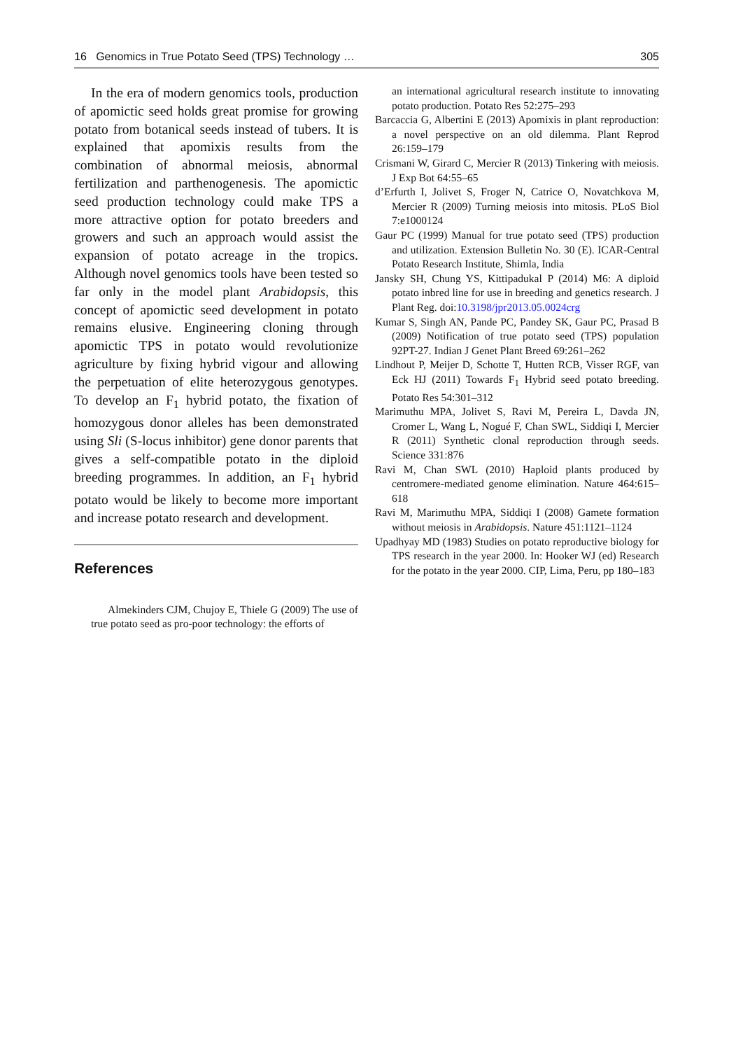16 Genomics in True Potato Seed (TPS) Technology … 305
In the era of modern genomics tools, production of apomictic seed holds great promise for growing potato from botanical seeds instead of tubers. It is explained that apomixis results from the combination of abnormal meiosis, abnormal fertilization and parthenogenesis. The apomictic seed production technology could make TPS a more attractive option for potato breeders and growers and such an approach would assist the expansion of potato acreage in the tropics. Although novel genomics tools have been tested so far only in the model plant Arabidopsis, this concept of apomictic seed development in potato remains elusive. Engineering cloning through apomictic TPS in potato would revolutionize agriculture by fixing hybrid vigour and allowing the perpetuation of elite heterozygous genotypes. To develop an F<sub>1</sub> hybrid potato, the fixation of homozygous donor alleles has been demonstrated using Sli (S-locus inhibitor) gene donor parents that gives a self-compatible potato in the diploid breeding programmes. In addition, an F<sub>1</sub> hybrid potato would be likely to become more important and increase potato research and development.
References
Almekinders CJM, Chujoy E, Thiele G (2009) The use of true potato seed as pro-poor technology: the efforts of
an international agricultural research institute to innovating potato production. Potato Res 52:275–293
Barcaccia G, Albertini E (2013) Apomixis in plant reproduction: a novel perspective on an old dilemma. Plant Reprod 26:159–179
Crismani W, Girard C, Mercier R (2013) Tinkering with meiosis. J Exp Bot 64:55–65
d’Erfurth I, Jolivet S, Froger N, Catrice O, Novatchkova M, Mercier R (2009) Turning meiosis into mitosis. PLoS Biol 7:e1000124
Gaur PC (1999) Manual for true potato seed (TPS) production and utilization. Extension Bulletin No. 30 (E). ICAR-Central Potato Research Institute, Shimla, India
Jansky SH, Chung YS, Kittipadukal P (2014) M6: A diploid potato inbred line for use in breeding and genetics research. J Plant Reg. doi:10.3198/jpr2013.05.0024crg
Kumar S, Singh AN, Pande PC, Pandey SK, Gaur PC, Prasad B (2009) Notification of true potato seed (TPS) population 92PT-27. Indian J Genet Plant Breed 69:261–262
Lindhout P, Meijer D, Schotte T, Hutten RCB, Visser RGF, van Eck HJ (2011) Towards F<sub>1</sub> Hybrid seed potato breeding. Potato Res 54:301–312
Marimuthu MPA, Jolivet S, Ravi M, Pereira L, Davda JN, Cromer L, Wang L, Nogué F, Chan SWL, Siddiqi I, Mercier R (2011) Synthetic clonal reproduction through seeds. Science 331:876
Ravi M, Chan SWL (2010) Haploid plants produced by centromere-mediated genome elimination. Nature 464:615–618
Ravi M, Marimuthu MPA, Siddiqi I (2008) Gamete formation without meiosis in Arabidopsis. Nature 451:1121–1124
Upadhyay MD (1983) Studies on potato reproductive biology for TPS research in the year 2000. In: Hooker WJ (ed) Research for the potato in the year 2000. CIP, Lima, Peru, pp 180–183